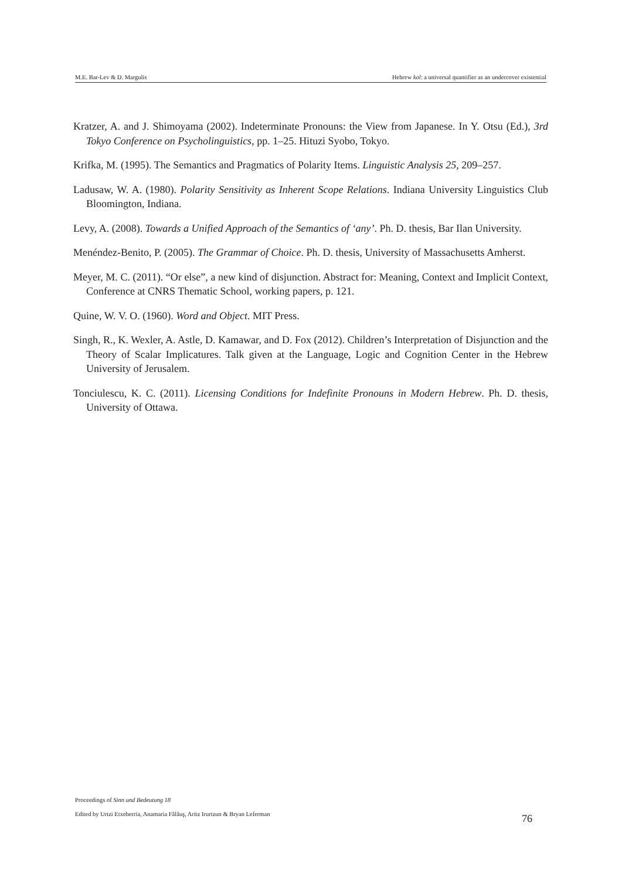M.E. Bar-Lev & D. Margulis Hebrew kol: a universal quantifier as an undercover existential
Kratzer, A. and J. Shimoyama (2002). Indeterminate Pronouns: the View from Japanese. In Y. Otsu (Ed.), 3rd Tokyo Conference on Psycholinguistics, pp. 1–25. Hituzi Syobo, Tokyo.
Krifka, M. (1995). The Semantics and Pragmatics of Polarity Items. Linguistic Analysis 25, 209–257.
Ladusaw, W. A. (1980). Polarity Sensitivity as Inherent Scope Relations. Indiana University Linguistics Club Bloomington, Indiana.
Levy, A. (2008). Towards a Unified Approach of the Semantics of ‘any’. Ph. D. thesis, Bar Ilan University.
Menéndez-Benito, P. (2005). The Grammar of Choice. Ph. D. thesis, University of Massachusetts Amherst.
Meyer, M. C. (2011). “Or else”, a new kind of disjunction. Abstract for: Meaning, Context and Implicit Context, Conference at CNRS Thematic School, working papers, p. 121.
Quine, W. V. O. (1960). Word and Object. MIT Press.
Singh, R., K. Wexler, A. Astle, D. Kamawar, and D. Fox (2012). Children’s Interpretation of Disjunction and the Theory of Scalar Implicatures. Talk given at the Language, Logic and Cognition Center in the Hebrew University of Jerusalem.
Tonciulescu, K. C. (2011). Licensing Conditions for Indefinite Pronouns in Modern Hebrew. Ph. D. thesis, University of Ottawa.
Proceedings of Sinn und Bedeutung 18
Edited by Urtzi Etxeberria, Anamaria Fălăuş, Aritz Irurtzun & Bryan Leferman
76